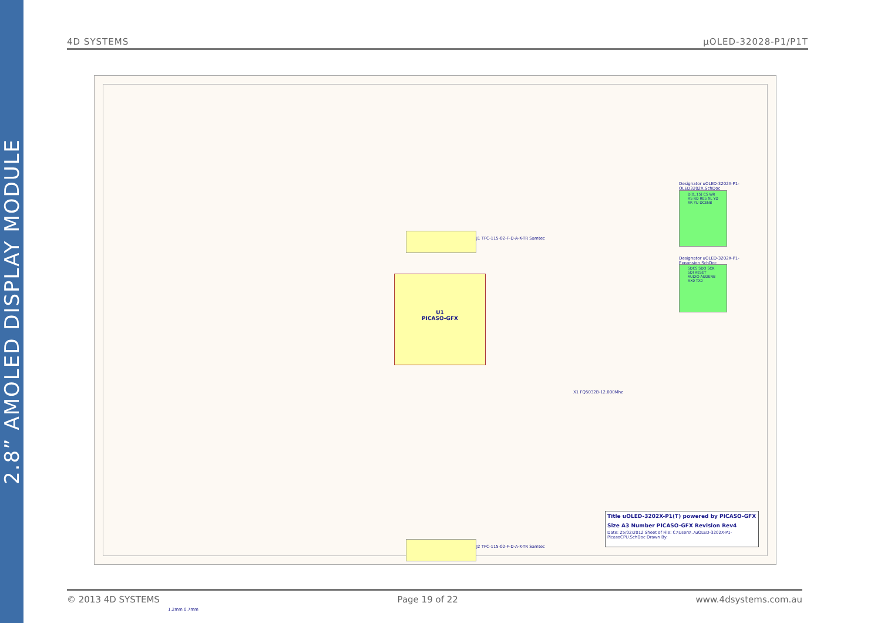2.8” AMOLED DISPLAY MODULE
4D SYSTEMS μOLED-32028-P1/P1T
J1 TFC-115-02-F-D-A-K-TR Samtec
U1
PICASO-GFX
X1 FQ5032B-12.000Mhz
Designator uOLED-3202X-P1-OLED3202X.SchDoc
D[0..15] CS WR RS RD RES XL YD XR YU DCENB
Designator uOLED-3202X-P1-Expansion.SchDoc
SDCS SDO SCK SDI RESET AUDIO AUDENB RX0 TX0
J2 TFC-115-02-F-D-A-K-TR Samtec
1.2mm 0.7mm
Title uOLED-3202X-P1(T) powered by PICASO-GFX
Size A3 Number PICASO-GFX Revision Rev4
Date: 25/02/2012 Sheet of File: C:\Users\..\uOLED-3202X-P1-PicasoCPU.SchDoc Drawn By:
© 2013 4D SYSTEMS Page 19 of 22 www.4dsystems.com.au